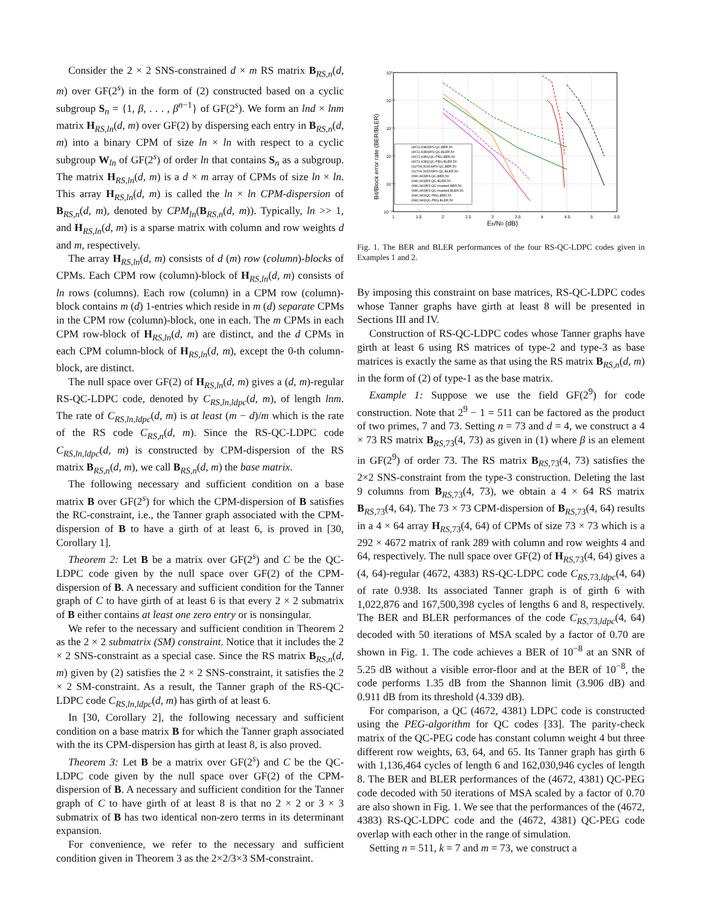Consider the 2 × 2 SNS-constrained d × m RS matrix B<sub>RS,n</sub>(d, m) over GF(2<sup>s</sup>) in the form of (2) constructed based on a cyclic subgroup S<sub>n</sub> = {1, β, . . . , β<sup>n−1</sup>} of GF(2<sup>s</sup>). We form an lnd × lnm matrix H<sub>RS,ln</sub>(d, m) over GF(2) by dispersing each entry in B<sub>RS,n</sub>(d, m) into a binary CPM of size ln × ln with respect to a cyclic subgroup W<sub>ln</sub> of GF(2<sup>s</sup>) of order ln that contains S<sub>n</sub> as a subgroup. The matrix H<sub>RS,ln</sub>(d, m) is a d × m array of CPMs of size ln × ln. This array H<sub>RS,ln</sub>(d, m) is called the ln × ln CPM-dispersion of B<sub>RS,n</sub>(d, m), denoted by CPM<sub>ln</sub>(B<sub>RS,n</sub>(d, m)). Typically, ln >> 1, and H<sub>RS,ln</sub>(d, m) is a sparse matrix with column and row weights d and m, respectively.
The array H<sub>RS,ln</sub>(d, m) consists of d (m) row (column)-blocks of CPMs. Each CPM row (column)-block of H<sub>RS,ln</sub>(d, m) consists of ln rows (columns). Each row (column) in a CPM row (column)-block contains m (d) 1-entries which reside in m (d) separate CPMs in the CPM row (column)-block, one in each. The m CPMs in each CPM row-block of H<sub>RS,ln</sub>(d, m) are distinct, and the d CPMs in each CPM column-block of H<sub>RS,ln</sub>(d, m), except the 0-th column-block, are distinct.
The null space over GF(2) of H<sub>RS,ln</sub>(d, m) gives a (d, m)-regular RS-QC-LDPC code, denoted by C<sub>RS,ln,ldpc</sub>(d, m), of length lnm. The rate of C<sub>RS,ln,ldpc</sub>(d, m) is at least (m − d)/m which is the rate of the RS code C<sub>RS,n</sub>(d, m). Since the RS-QC-LDPC code C<sub>RS,ln,ldpc</sub>(d, m) is constructed by CPM-dispersion of the RS matrix B<sub>RS,n</sub>(d, m), we call B<sub>RS,n</sub>(d, m) the base matrix.
The following necessary and sufficient condition on a base matrix B over GF(2<sup>s</sup>) for which the CPM-dispersion of B satisfies the RC-constraint, i.e., the Tanner graph associated with the CPM-dispersion of B to have a girth of at least 6, is proved in [30, Corollary 1].
Theorem 2: Let B be a matrix over GF(2<sup>s</sup>) and C be the QC-LDPC code given by the null space over GF(2) of the CPM-dispersion of B. A necessary and sufficient condition for the Tanner graph of C to have girth of at least 6 is that every 2 × 2 submatrix of B either contains at least one zero entry or is nonsingular.
We refer to the necessary and sufficient condition in Theorem 2 as the 2 × 2 submatrix (SM) constraint. Notice that it includes the 2 × 2 SNS-constraint as a special case. Since the RS matrix B<sub>RS,n</sub>(d, m) given by (2) satisfies the 2 × 2 SNS-constraint, it satisfies the 2 × 2 SM-constraint. As a result, the Tanner graph of the RS-QC-LDPC code C<sub>RS,ln,ldpc</sub>(d, m) has girth of at least 6.
In [30, Corollary 2], the following necessary and sufficient condition on a base matrix B for which the Tanner graph associated with the its CPM-dispersion has girth at least 8, is also proved.
Theorem 3: Let B be a matrix over GF(2<sup>s</sup>) and C be the QC-LDPC code given by the null space over GF(2) of the CPM-dispersion of B. A necessary and sufficient condition for the Tanner graph of C to have girth of at least 8 is that no 2 × 2 or 3 × 3 submatrix of B has two identical non-zero terms in its determinant expansion.
For convenience, we refer to the necessary and sufficient condition given in Theorem 3 as the 2×2/3×3 SM-constraint.
10⁰
10⁻²
10⁻⁴
10⁻⁶
10⁻⁸
10⁻¹⁰
1
1.5
2
2.5
3
3.5
4
4.5
5
5.5
Eb/N0 (dB)
Bit/Block error rate (BER/BLER)
(4672,4383)RS-QC,BER,50
(4672,4383)RS-QC,BLER,50
(4672,4381)QC-PEG,BER,50
(4672,4381)QC-PEG,BLER,50
(32704,30153)RS-QC,BER,50
(32704,30153)RS-QC,BLER,50
(680,343)RS-QC,BER,50
(680,343)RS-QC,BLER,50
(680,340)RS-QC-masked,BER,50
(680,340)RS-QC-masked,BLER,50
(680,340)QC-PEG,BER,50
(680,340)QC-PEG,BLER,50
Fig. 1. The BER and BLER performances of the four RS-QC-LDPC codes given in Examples 1 and 2.
By imposing this constraint on base matrices, RS-QC-LDPC codes whose Tanner graphs have girth at least 8 will be presented in Sections III and IV.
Construction of RS-QC-LDPC codes whose Tanner graphs have girth at least 6 using RS matrices of type-2 and type-3 as base matrices is exactly the same as that using the RS matrix B<sub>RS,n</sub>(d, m) in the form of (2) of type-1 as the base matrix.
Example 1: Suppose we use the field GF(2<sup>9</sup>) for code construction. Note that 2<sup>9</sup> − 1 = 511 can be factored as the product of two primes, 7 and 73. Setting n = 73 and d = 4, we construct a 4 × 73 RS matrix B<sub>RS, 73</sub>(4, 73) as given in (1) where β is an element in GF(2<sup>9</sup>) of order 73. The RS matrix B<sub>RS, 73</sub>(4, 73) satisfies the 2×2 SNS-constraint from the type-3 construction. Deleting the last 9 columns from B<sub>RS, 73</sub>(4, 73), we obtain a 4 × 64 RS matrix B<sub>RS, 73</sub>(4, 64). The 73 × 73 CPM-dispersion of B<sub>RS, 73</sub>(4, 64) results in a 4 × 64 array H<sub>RS, 73</sub>(4, 64) of CPMs of size 73 × 73 which is a 292 × 4672 matrix of rank 289 with column and row weights 4 and 64, respectively. The null space over GF(2) of H<sub>RS, 73</sub>(4, 64) gives a (4, 64)-regular (4672, 4383) RS-QC-LDPC code C<sub>RS, 73,ldpc</sub>(4, 64) of rate 0.938. Its associated Tanner graph is of girth 6 with 1,022,876 and 167,500,398 cycles of lengths 6 and 8, respectively. The BER and BLER performances of the code C<sub>RS, 73,ldpc</sub>(4, 64) decoded with 50 iterations of MSA scaled by a factor of 0.70 are shown in Fig. 1. The code achieves a BER of 10<sup>−8</sup> at an SNR of 5.25 dB without a visible error-floor and at the BER of 10<sup>−8</sup>, the code performs 1.35 dB from the Shannon limit (3.906 dB) and 0.911 dB from its threshold (4.339 dB).
For comparison, a QC (4672, 4381) LDPC code is constructed using the PEG-algorithm for QC codes [33]. The parity-check matrix of the QC-PEG code has constant column weight 4 but three different row weights, 63, 64, and 65. Its Tanner graph has girth 6 with 1,136,464 cycles of length 6 and 162,030,946 cycles of length 8. The BER and BLER performances of the (4672, 4381) QC-PEG code decoded with 50 iterations of MSA scaled by a factor of 0.70 are also shown in Fig. 1. We see that the performances of the (4672, 4383) RS-QC-LDPC code and the (4672, 4381) QC-PEG code overlap with each other in the range of simulation.
Setting n = 511, k = 7 and m = 73, we construct a